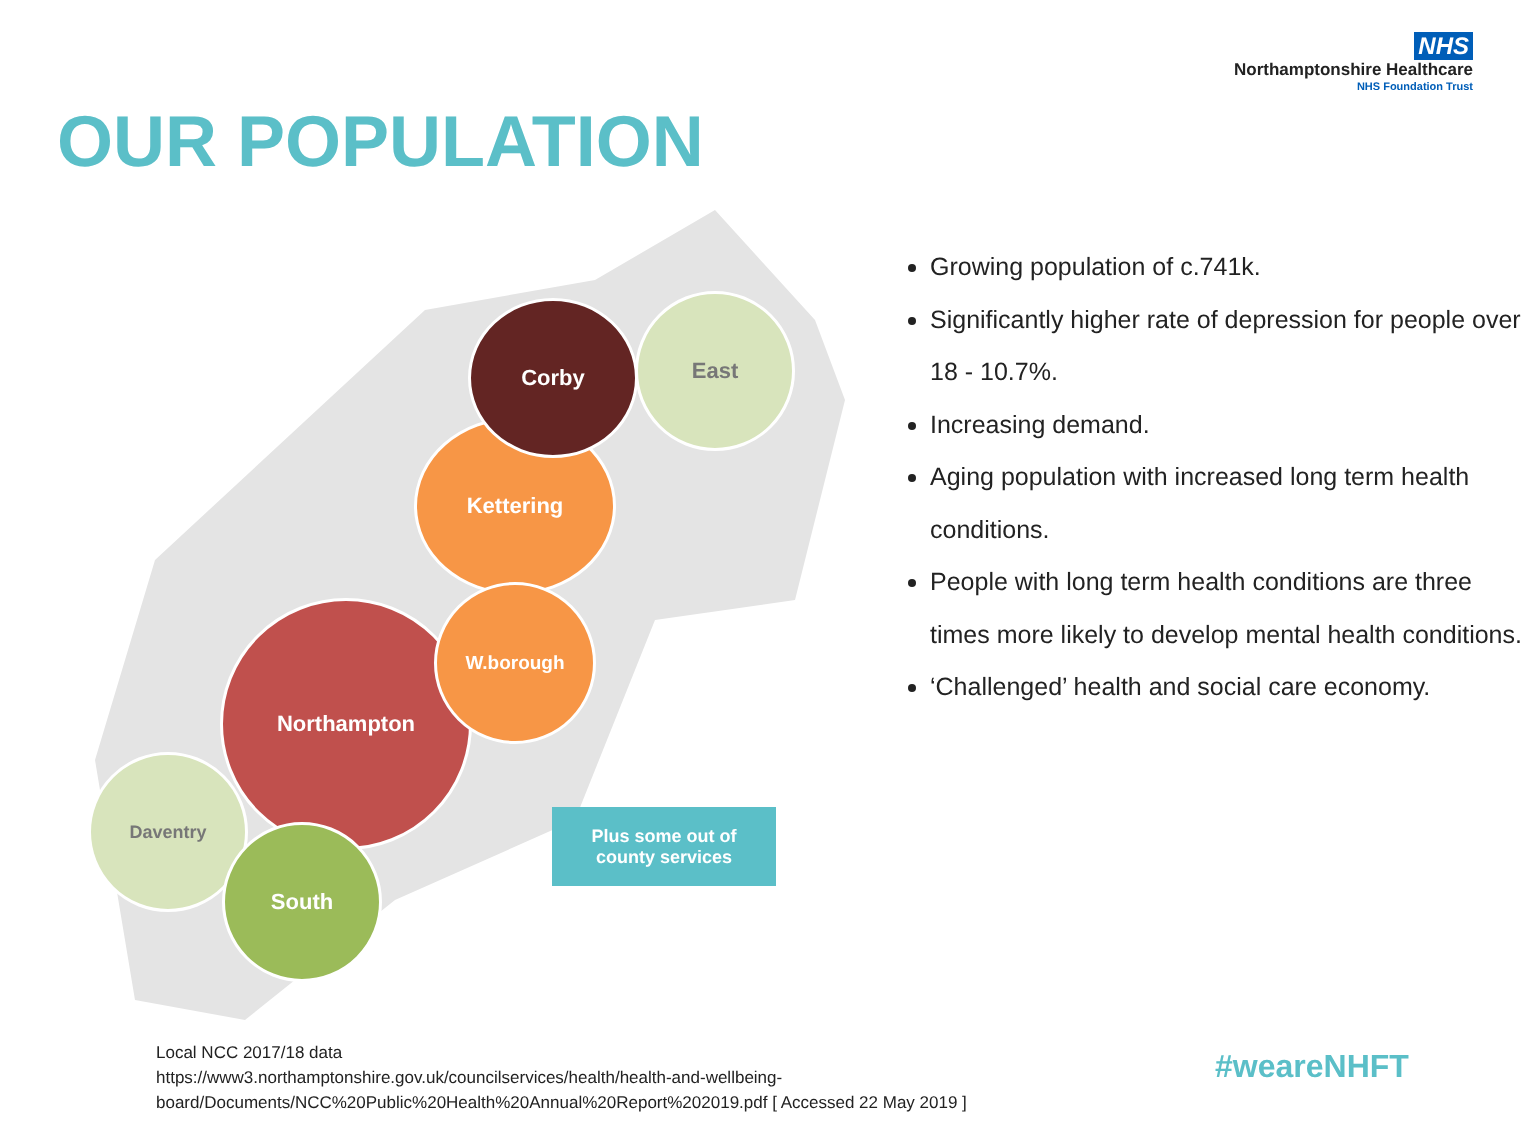NHS
Northamptonshire Healthcare
NHS Foundation Trust
OUR POPULATION
East
Kettering
Corby
Northampton
W.borough
Daventry
South
Plus some out of
county services
Growing population of c.741k.
Significantly higher rate of depression for people over 18 - 10.7%.
Increasing demand.
Aging population with increased long term health conditions.
People with long term health conditions are three times more likely to develop mental health conditions.
‘Challenged’ health and social care economy.
Local NCC 2017/18 data
https://www3.northamptonshire.gov.uk/councilservices/health/health-and-wellbeing-
board/Documents/NCC%20Public%20Health%20Annual%20Report%202019.pdf [ Accessed 22 May 2019 ]
#weareNHFT